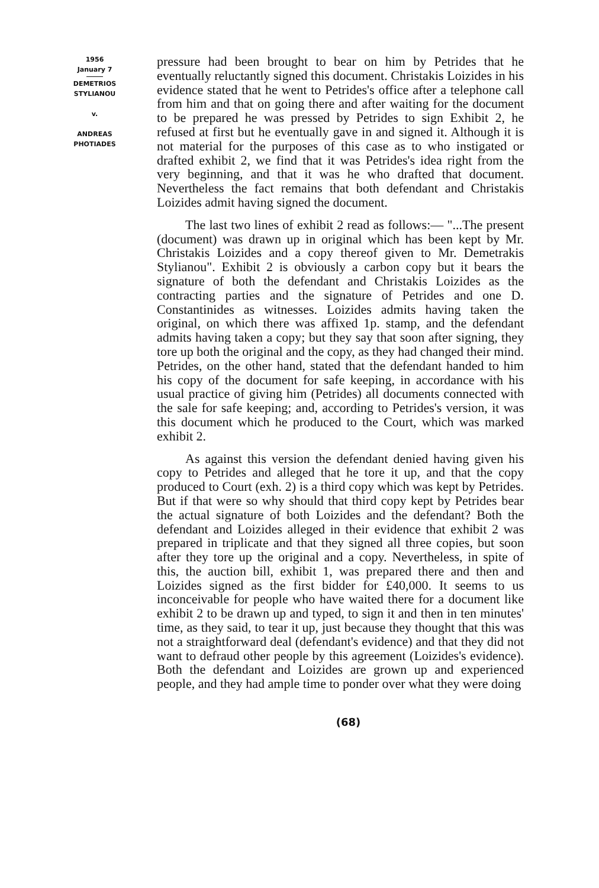1956
January 7
DEMETRIOS
STYLIANOU
v.
ANDREAS
PHOTIADES
pressure had been brought to bear on him by Petrides that he eventually reluctantly signed this document. Christakis Loizides in his evidence stated that he went to Petrides's office after a telephone call from him and that on going there and after waiting for the document to be prepared he was pressed by Petrides to sign Exhibit 2, he refused at first but he eventually gave in and signed it. Although it is not material for the purposes of this case as to who instigated or drafted exhibit 2, we find that it was Petrides's idea right from the very beginning, and that it was he who drafted that document. Nevertheless the fact remains that both defendant and Christakis Loizides admit having signed the document.
The last two lines of exhibit 2 read as follows:— "...The present (document) was drawn up in original which has been kept by Mr. Christakis Loizides and a copy thereof given to Mr. Demetrakis Stylianou". Exhibit 2 is obviously a carbon copy but it bears the signature of both the defendant and Christakis Loizides as the contracting parties and the signature of Petrides and one D. Constantinides as witnesses. Loizides admits having taken the original, on which there was affixed 1p. stamp, and the defendant admits having taken a copy; but they say that soon after signing, they tore up both the original and the copy, as they had changed their mind. Petrides, on the other hand, stated that the defendant handed to him his copy of the document for safe keeping, in accordance with his usual practice of giving him (Petrides) all documents connected with the sale for safe keeping; and, according to Petrides's version, it was this document which he produced to the Court, which was marked exhibit 2.
As against this version the defendant denied having given his copy to Petrides and alleged that he tore it up, and that the copy produced to Court (exh. 2) is a third copy which was kept by Petrides. But if that were so why should that third copy kept by Petrides bear the actual signature of both Loizides and the defendant? Both the defendant and Loizides alleged in their evidence that exhibit 2 was prepared in triplicate and that they signed all three copies, but soon after they tore up the original and a copy. Nevertheless, in spite of this, the auction bill, exhibit 1, was prepared there and then and Loizides signed as the first bidder for £40,000. It seems to us inconceivable for people who have waited there for a document like exhibit 2 to be drawn up and typed, to sign it and then in ten minutes' time, as they said, to tear it up, just because they thought that this was not a straightforward deal (defendant's evidence) and that they did not want to defraud other people by this agreement (Loizides's evidence). Both the defendant and Loizides are grown up and experienced people, and they had ample time to ponder over what they were doing
(68)